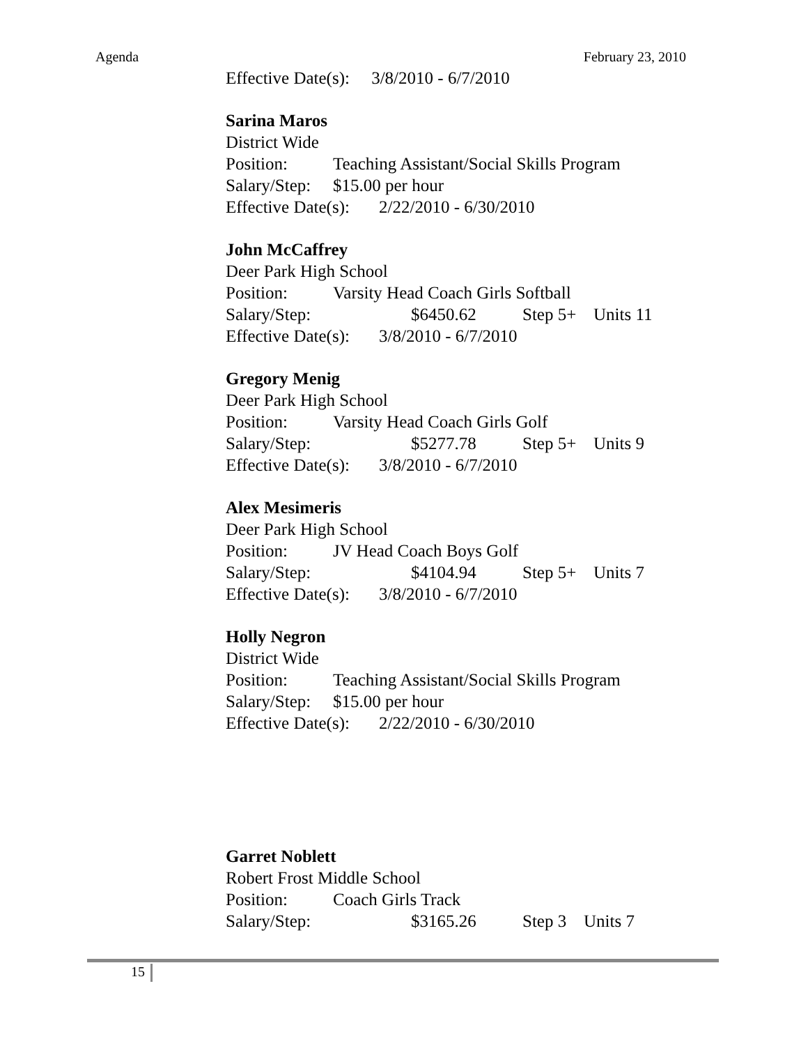Agenda February 23, 2010
Effective Date(s): 3/8/2010 - 6/7/2010
Sarina Maros
District Wide
Position: Teaching Assistant/Social Skills Program
Salary/Step: $15.00 per hour
Effective Date(s): 2/22/2010 - 6/30/2010
John McCaffrey
Deer Park High School
Position: Varsity Head Coach Girls Softball
Salary/Step: $6450.62 Step 5+ Units 11
Effective Date(s): 3/8/2010 - 6/7/2010
Gregory Menig
Deer Park High School
Position: Varsity Head Coach Girls Golf
Salary/Step: $5277.78 Step 5+ Units 9
Effective Date(s): 3/8/2010 - 6/7/2010
Alex Mesimeris
Deer Park High School
Position: JV Head Coach Boys Golf
Salary/Step: $4104.94 Step 5+ Units 7
Effective Date(s): 3/8/2010 - 6/7/2010
Holly Negron
District Wide
Position: Teaching Assistant/Social Skills Program
Salary/Step: $15.00 per hour
Effective Date(s): 2/22/2010 - 6/30/2010
Garret Noblett
Robert Frost Middle School
Position: Coach Girls Track
Salary/Step: $3165.26 Step 3 Units 7
15